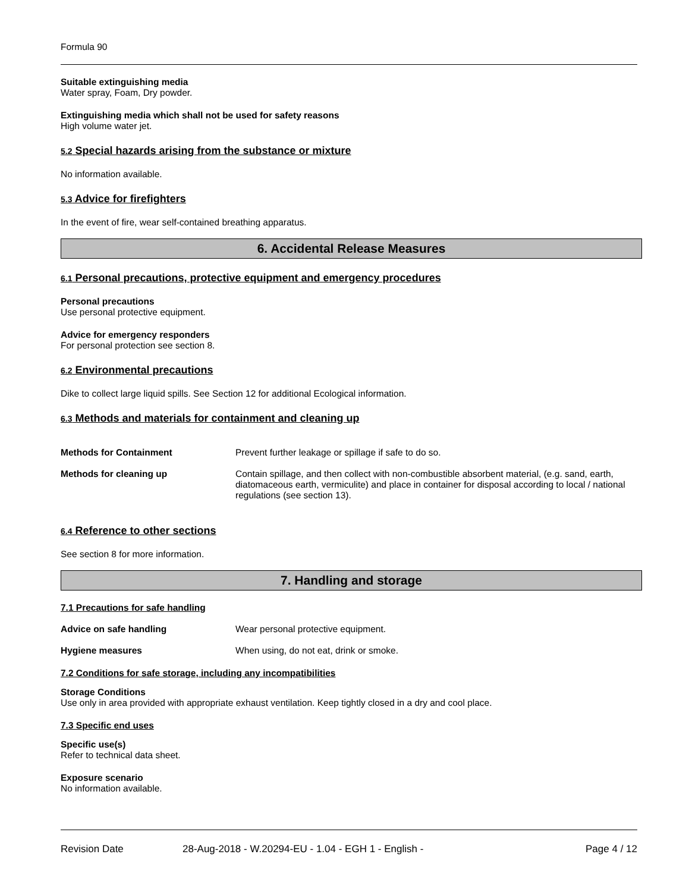Formula 90
Suitable extinguishing media
Water spray, Foam, Dry powder.
Extinguishing media which shall not be used for safety reasons
High volume water jet.
5.2 Special hazards arising from the substance or mixture
No information available.
5.3 Advice for firefighters
In the event of fire, wear self-contained breathing apparatus.
6. Accidental Release Measures
6.1 Personal precautions, protective equipment and emergency procedures
Personal precautions
Use personal protective equipment.
Advice for emergency responders
For personal protection see section 8.
6.2 Environmental precautions
Dike to collect large liquid spills. See Section 12 for additional Ecological information.
6.3 Methods and materials for containment and cleaning up
Methods for Containment Prevent further leakage or spillage if safe to do so.
Methods for cleaning up Contain spillage, and then collect with non-combustible absorbent material, (e.g. sand, earth, diatomaceous earth, vermiculite) and place in container for disposal according to local / national regulations (see section 13).
6.4 Reference to other sections
See section 8 for more information.
7. Handling and storage
7.1 Precautions for safe handling
Advice on safe handling Wear personal protective equipment.
Hygiene measures When using, do not eat, drink or smoke.
7.2 Conditions for safe storage, including any incompatibilities
Storage Conditions
Use only in area provided with appropriate exhaust ventilation. Keep tightly closed in a dry and cool place.
7.3 Specific end uses
Specific use(s)
Refer to technical data sheet.
Exposure scenario
No information available.
Revision Date 28-Aug-2018 - W.20294-EU - 1.04 - EGH 1 - English - Page 4 / 12